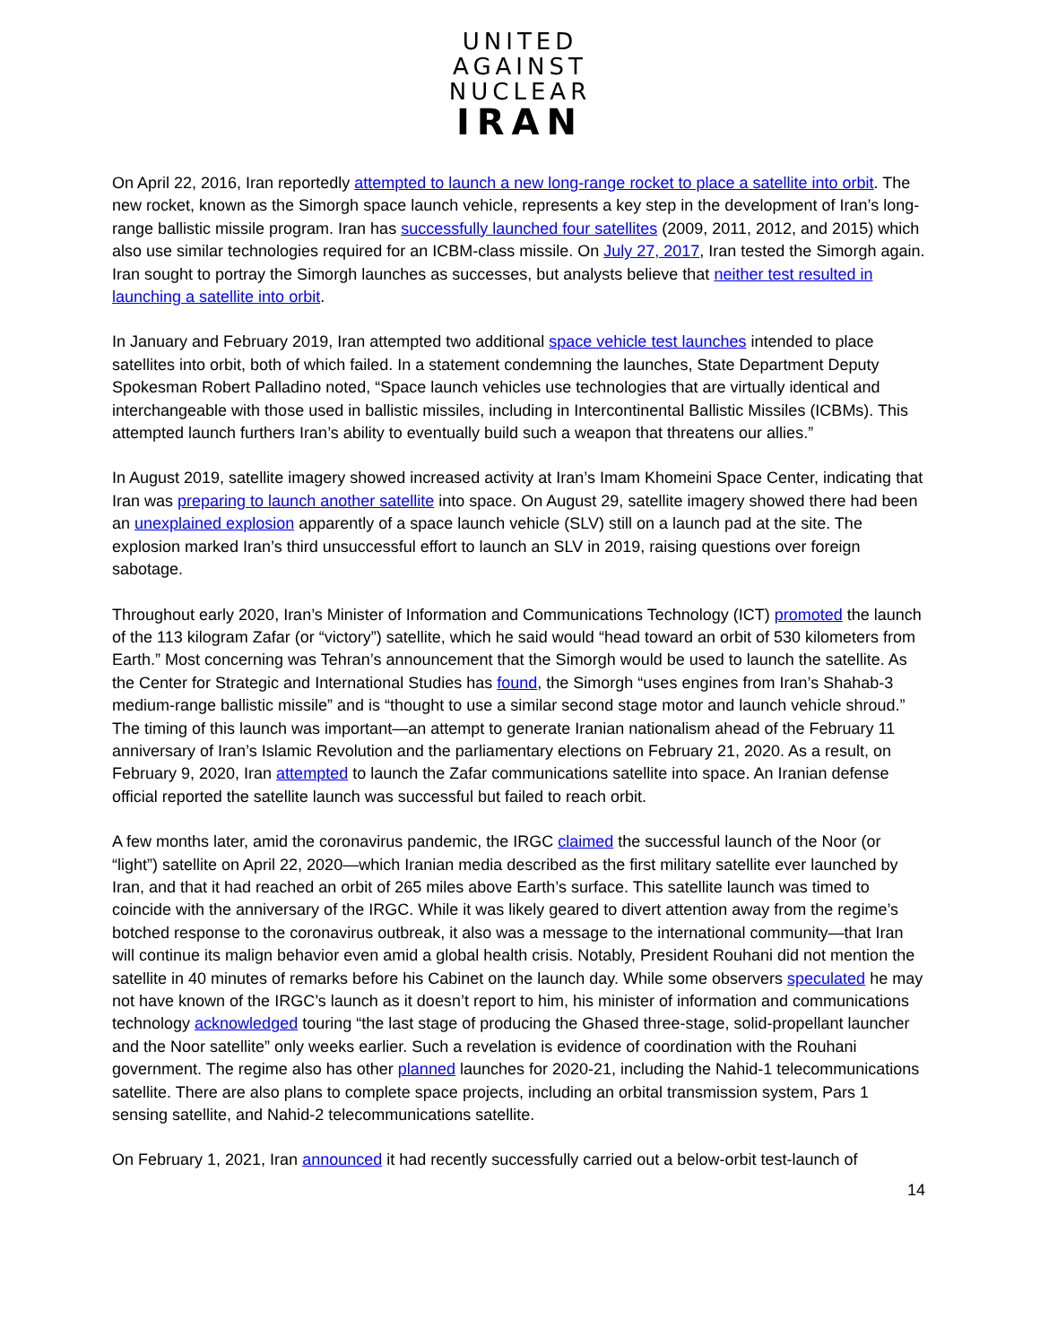UNITED
AGAINST
NUCLEAR
IRAN
On April 22, 2016, Iran reportedly attempted to launch a new long-range rocket to place a satellite into orbit. The new rocket, known as the Simorgh space launch vehicle, represents a key step in the development of Iran’s long-range ballistic missile program. Iran has successfully launched four satellites (2009, 2011, 2012, and 2015) which also use similar technologies required for an ICBM-class missile. On July 27, 2017, Iran tested the Simorgh again. Iran sought to portray the Simorgh launches as successes, but analysts believe that neither test resulted in launching a satellite into orbit.
In January and February 2019, Iran attempted two additional space vehicle test launches intended to place satellites into orbit, both of which failed. In a statement condemning the launches, State Department Deputy Spokesman Robert Palladino noted, “Space launch vehicles use technologies that are virtually identical and interchangeable with those used in ballistic missiles, including in Intercontinental Ballistic Missiles (ICBMs). This attempted launch furthers Iran’s ability to eventually build such a weapon that threatens our allies.”
In August 2019, satellite imagery showed increased activity at Iran’s Imam Khomeini Space Center, indicating that Iran was preparing to launch another satellite into space. On August 29, satellite imagery showed there had been an unexplained explosion apparently of a space launch vehicle (SLV) still on a launch pad at the site. The explosion marked Iran’s third unsuccessful effort to launch an SLV in 2019, raising questions over foreign sabotage.
Throughout early 2020, Iran’s Minister of Information and Communications Technology (ICT) promoted the launch of the 113 kilogram Zafar (or “victory”) satellite, which he said would “head toward an orbit of 530 kilometers from Earth.” Most concerning was Tehran’s announcement that the Simorgh would be used to launch the satellite. As the Center for Strategic and International Studies has found, the Simorgh “uses engines from Iran’s Shahab-3 medium-range ballistic missile” and is “thought to use a similar second stage motor and launch vehicle shroud.” The timing of this launch was important—an attempt to generate Iranian nationalism ahead of the February 11 anniversary of Iran’s Islamic Revolution and the parliamentary elections on February 21, 2020. As a result, on February 9, 2020, Iran attempted to launch the Zafar communications satellite into space. An Iranian defense official reported the satellite launch was successful but failed to reach orbit.
A few months later, amid the coronavirus pandemic, the IRGC claimed the successful launch of the Noor (or “light”) satellite on April 22, 2020—which Iranian media described as the first military satellite ever launched by Iran, and that it had reached an orbit of 265 miles above Earth’s surface. This satellite launch was timed to coincide with the anniversary of the IRGC. While it was likely geared to divert attention away from the regime’s botched response to the coronavirus outbreak, it also was a message to the international community—that Iran will continue its malign behavior even amid a global health crisis. Notably, President Rouhani did not mention the satellite in 40 minutes of remarks before his Cabinet on the launch day. While some observers speculated he may not have known of the IRGC’s launch as it doesn’t report to him, his minister of information and communications technology acknowledged touring “the last stage of producing the Ghased three-stage, solid-propellant launcher and the Noor satellite” only weeks earlier. Such a revelation is evidence of coordination with the Rouhani government. The regime also has other planned launches for 2020-21, including the Nahid-1 telecommunications satellite. There are also plans to complete space projects, including an orbital transmission system, Pars 1 sensing satellite, and Nahid-2 telecommunications satellite.
On February 1, 2021, Iran announced it had recently successfully carried out a below-orbit test-launch of
14